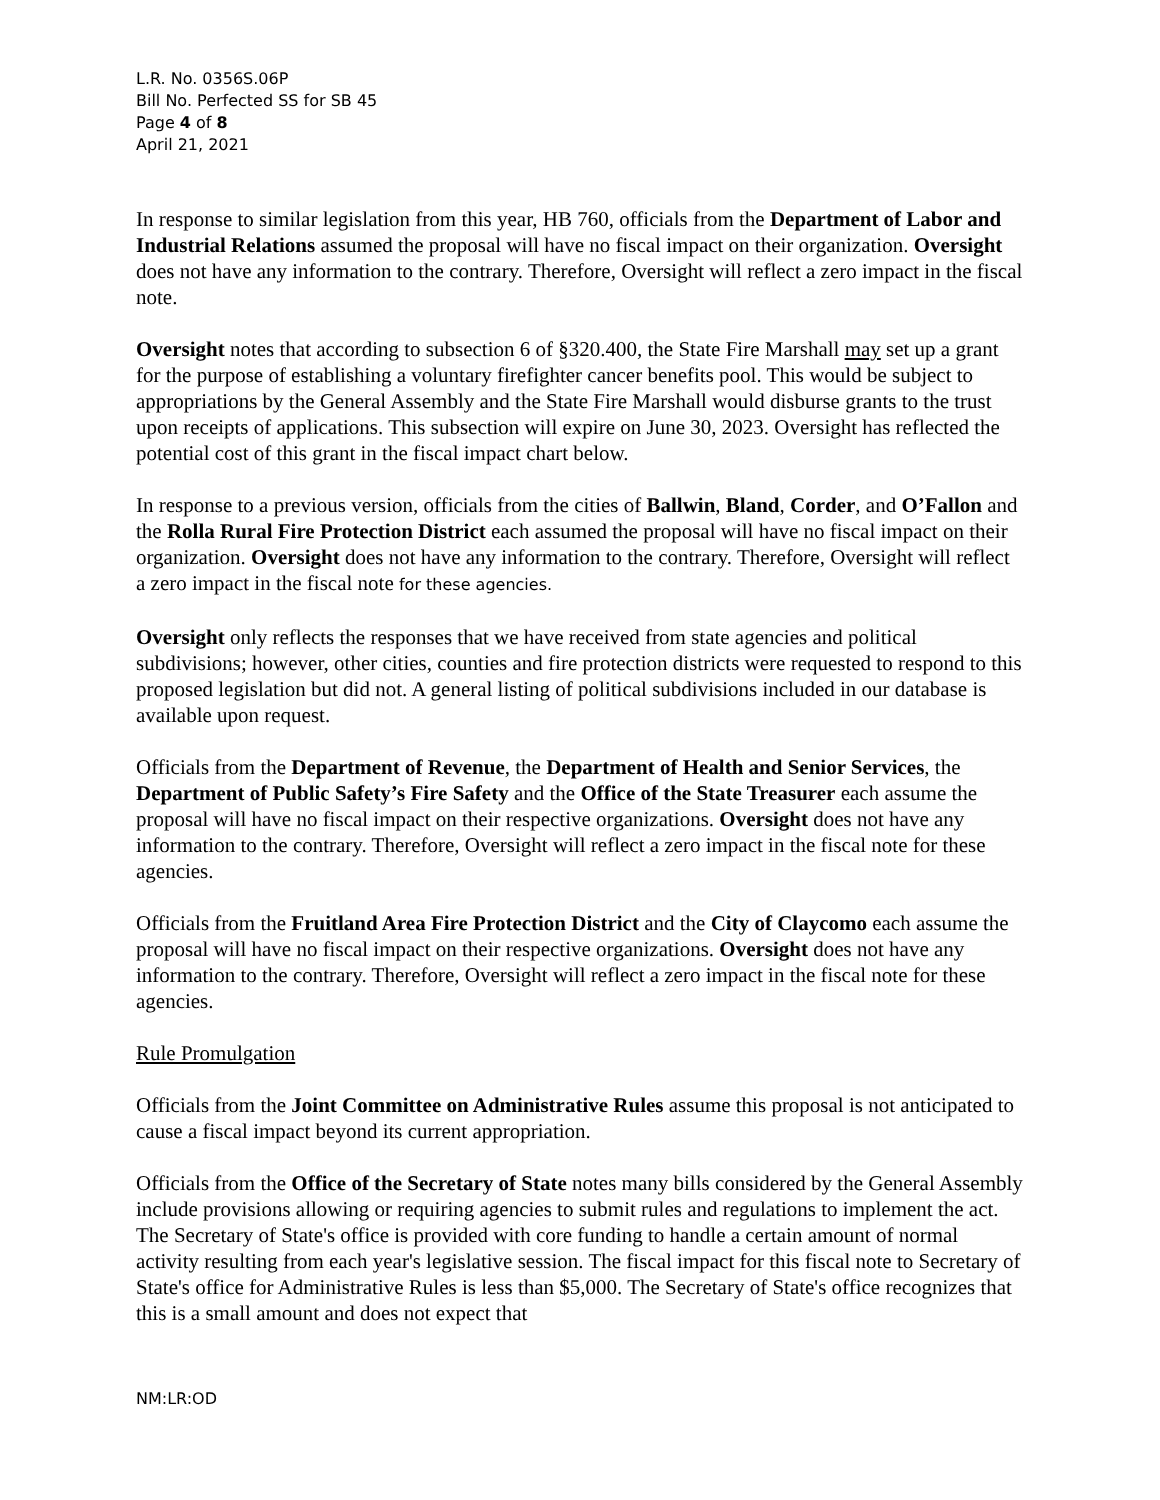L.R. No. 0356S.06P
Bill No. Perfected SS for SB 45
Page 4 of 8
April 21, 2021
In response to similar legislation from this year, HB 760, officials from the Department of Labor and Industrial Relations assumed the proposal will have no fiscal impact on their organization. Oversight does not have any information to the contrary. Therefore, Oversight will reflect a zero impact in the fiscal note.
Oversight notes that according to subsection 6 of §320.400, the State Fire Marshall may set up a grant for the purpose of establishing a voluntary firefighter cancer benefits pool. This would be subject to appropriations by the General Assembly and the State Fire Marshall would disburse grants to the trust upon receipts of applications. This subsection will expire on June 30, 2023. Oversight has reflected the potential cost of this grant in the fiscal impact chart below.
In response to a previous version, officials from the cities of Ballwin, Bland, Corder, and O’Fallon and the Rolla Rural Fire Protection District each assumed the proposal will have no fiscal impact on their organization. Oversight does not have any information to the contrary. Therefore, Oversight will reflect a zero impact in the fiscal note for these agencies.
Oversight only reflects the responses that we have received from state agencies and political subdivisions; however, other cities, counties and fire protection districts were requested to respond to this proposed legislation but did not. A general listing of political subdivisions included in our database is available upon request.
Officials from the Department of Revenue, the Department of Health and Senior Services, the Department of Public Safety’s Fire Safety and the Office of the State Treasurer each assume the proposal will have no fiscal impact on their respective organizations. Oversight does not have any information to the contrary. Therefore, Oversight will reflect a zero impact in the fiscal note for these agencies.
Officials from the Fruitland Area Fire Protection District and the City of Claycomo each assume the proposal will have no fiscal impact on their respective organizations. Oversight does not have any information to the contrary. Therefore, Oversight will reflect a zero impact in the fiscal note for these agencies.
Rule Promulgation
Officials from the Joint Committee on Administrative Rules assume this proposal is not anticipated to cause a fiscal impact beyond its current appropriation.
Officials from the Office of the Secretary of State notes many bills considered by the General Assembly include provisions allowing or requiring agencies to submit rules and regulations to implement the act. The Secretary of State's office is provided with core funding to handle a certain amount of normal activity resulting from each year's legislative session. The fiscal impact for this fiscal note to Secretary of State's office for Administrative Rules is less than $5,000. The Secretary of State's office recognizes that this is a small amount and does not expect that
NM:LR:OD